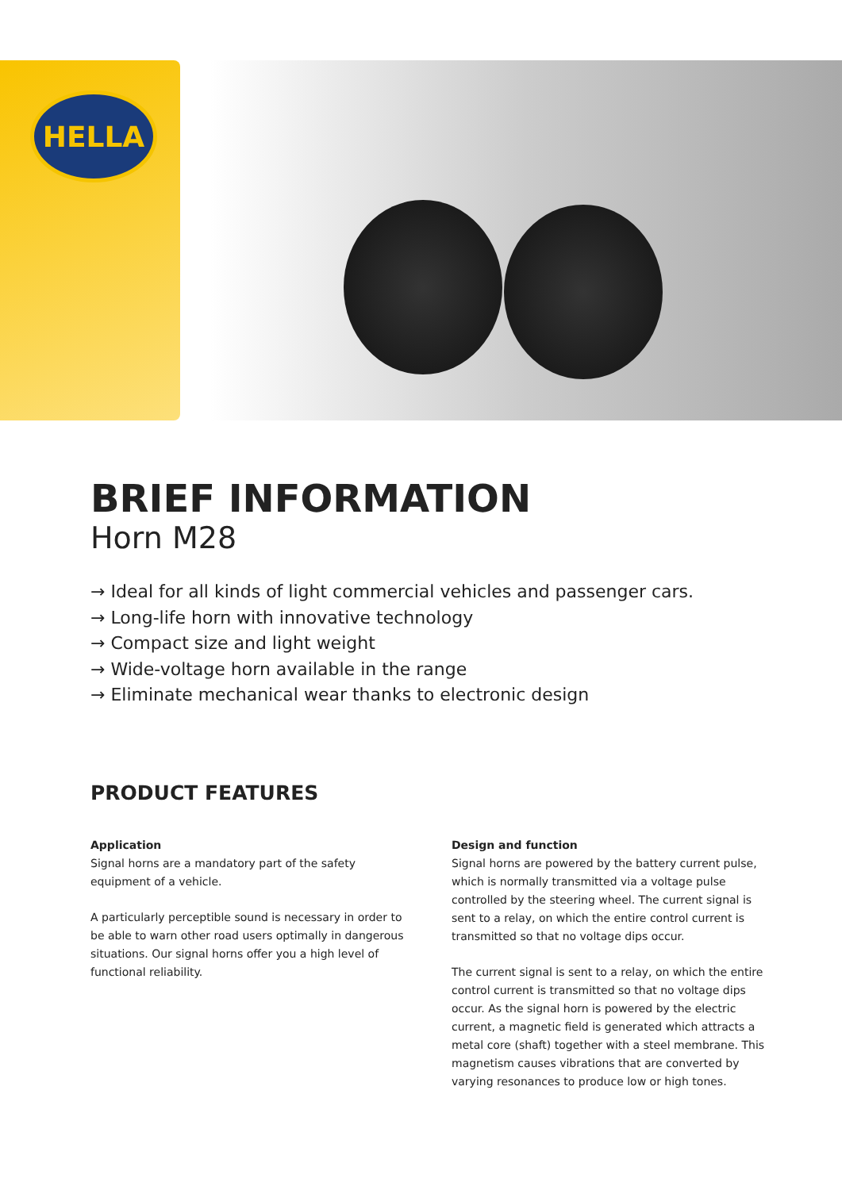HELLA
BRIEF INFORMATION
Horn M28
→ Ideal for all kinds of light commercial vehicles and passenger cars.
→ Long-life horn with innovative technology
→ Compact size and light weight
→ Wide-voltage horn available in the range
→ Eliminate mechanical wear thanks to electronic design
PRODUCT FEATURES
Application
Signal horns are a mandatory part of the safety equipment of a vehicle.
A particularly perceptible sound is necessary in order to be able to warn other road users optimally in dangerous situations. Our signal horns offer you a high level of functional reliability.
Design and function
Signal horns are powered by the battery current pulse, which is normally transmitted via a voltage pulse controlled by the steering wheel. The current signal is sent to a relay, on which the entire control current is transmitted so that no voltage dips occur.
The current signal is sent to a relay, on which the entire control current is transmitted so that no voltage dips occur. As the signal horn is powered by the electric current, a magnetic field is generated which attracts a metal core (shaft) together with a steel membrane. This magnetism causes vibrations that are converted by varying resonances to produce low or high tones.